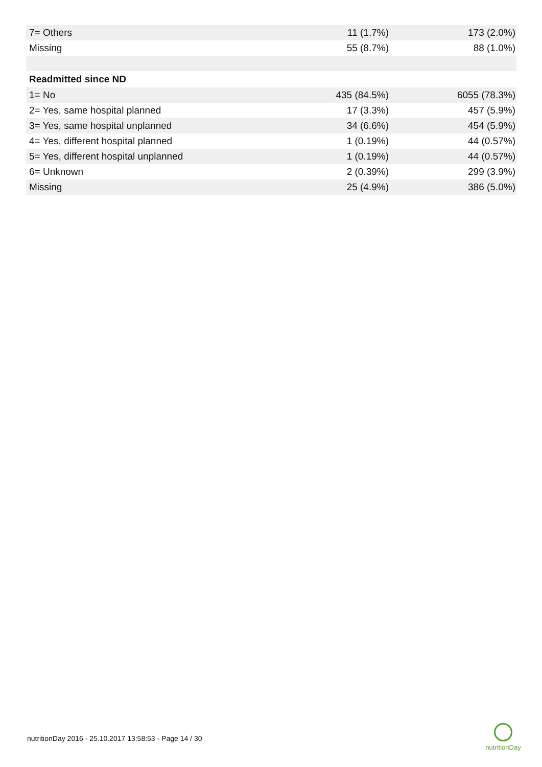| 7= Others | 11 (1.7%) | 173 (2.0%) |
| Missing | 55 (8.7%) | 88 (1.0%) |
| Readmitted since ND | | |
| 1= No | 435 (84.5%) | 6055 (78.3%) |
| 2= Yes, same hospital planned | 17 (3.3%) | 457 (5.9%) |
| 3= Yes, same hospital unplanned | 34 (6.6%) | 454 (5.9%) |
| 4= Yes, different hospital planned | 1 (0.19%) | 44 (0.57%) |
| 5= Yes, different hospital unplanned | 1 (0.19%) | 44 (0.57%) |
| 6= Unknown | 2 (0.39%) | 299 (3.9%) |
| Missing | 25 (4.9%) | 386 (5.0%) |
nutritionDay 2016 - 25.10.2017 13:58:53 - Page 14 / 30
nutritionDay